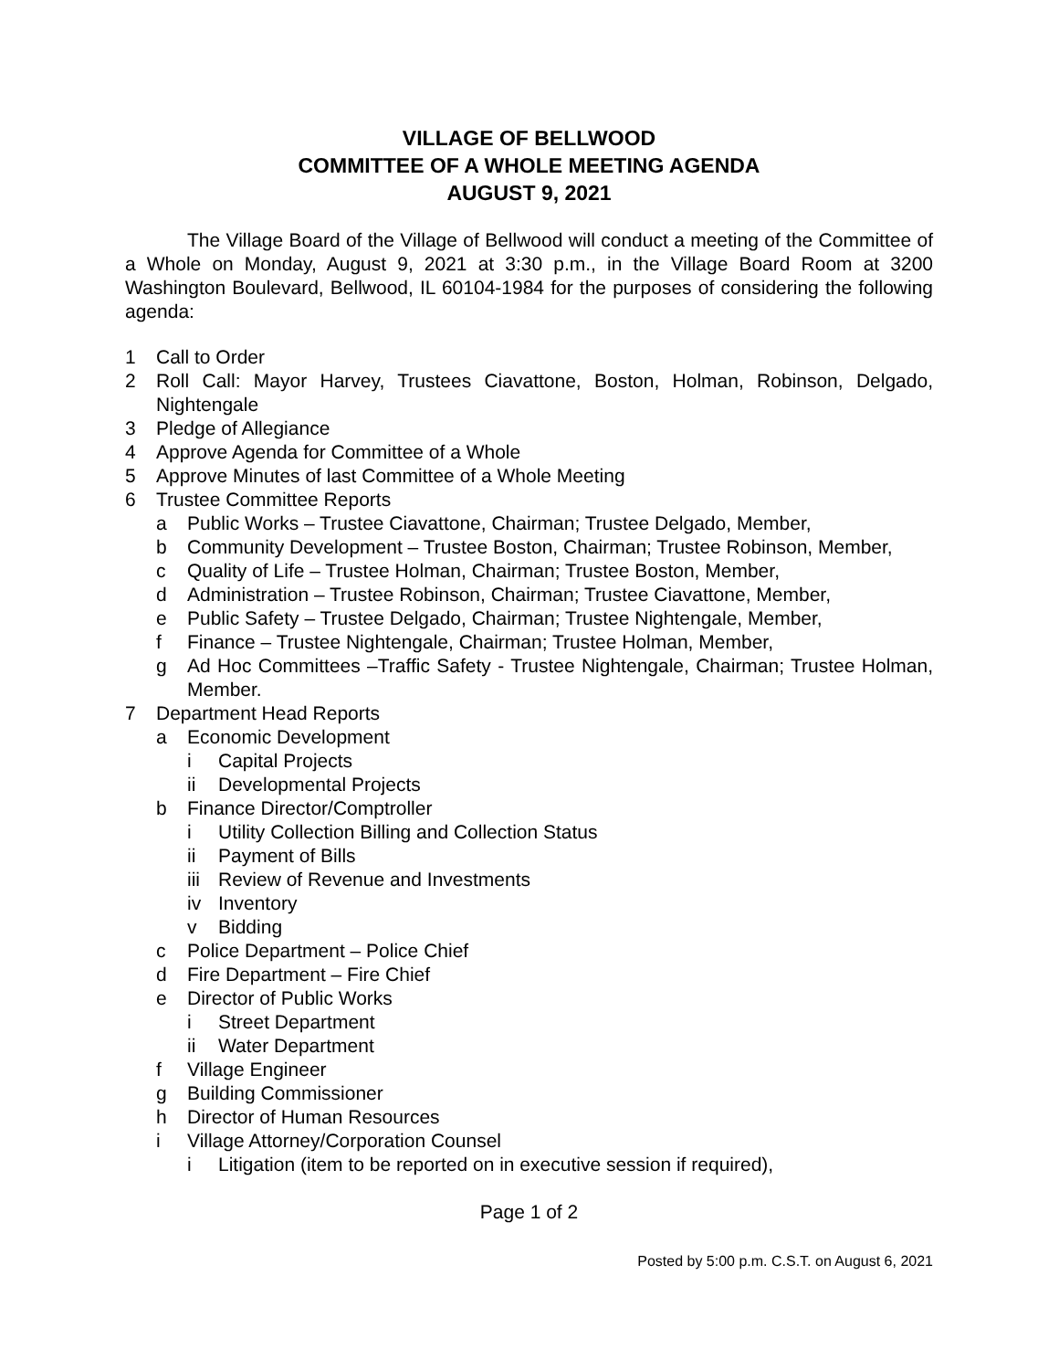VILLAGE OF BELLWOOD
COMMITTEE OF A WHOLE MEETING AGENDA
AUGUST 9, 2021
The Village Board of the Village of Bellwood will conduct a meeting of the Committee of a Whole on Monday, August 9, 2021 at 3:30 p.m., in the Village Board Room at 3200 Washington Boulevard, Bellwood, IL 60104-1984 for the purposes of considering the following agenda:
1 Call to Order
2 Roll Call: Mayor Harvey, Trustees Ciavattone, Boston, Holman, Robinson, Delgado, Nightengale
3 Pledge of Allegiance
4 Approve Agenda for Committee of a Whole
5 Approve Minutes of last Committee of a Whole Meeting
6 Trustee Committee Reports
a Public Works – Trustee Ciavattone, Chairman; Trustee Delgado, Member,
b Community Development – Trustee Boston, Chairman; Trustee Robinson, Member,
c Quality of Life – Trustee Holman, Chairman; Trustee Boston, Member,
d Administration – Trustee Robinson, Chairman; Trustee Ciavattone, Member,
e Public Safety – Trustee Delgado, Chairman; Trustee Nightengale, Member,
f Finance – Trustee Nightengale, Chairman; Trustee Holman, Member,
g Ad Hoc Committees –Traffic Safety - Trustee Nightengale, Chairman; Trustee Holman, Member.
7 Department Head Reports
a Economic Development
i Capital Projects
ii Developmental Projects
b Finance Director/Comptroller
i Utility Collection Billing and Collection Status
ii Payment of Bills
iii Review of Revenue and Investments
iv Inventory
v Bidding
c Police Department – Police Chief
d Fire Department – Fire Chief
e Director of Public Works
i Street Department
ii Water Department
f Village Engineer
g Building Commissioner
h Director of Human Resources
i Village Attorney/Corporation Counsel
i Litigation (item to be reported on in executive session if required),
Page 1 of 2
Posted by 5:00 p.m. C.S.T. on August 6, 2021